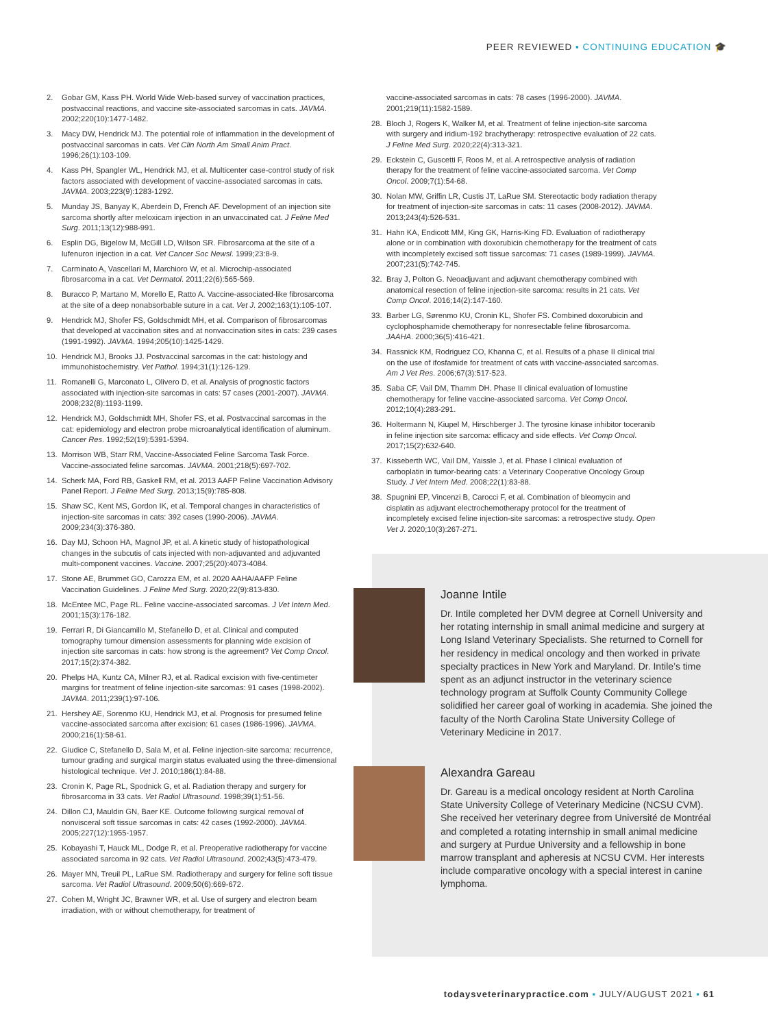PEER REVIEWED ▪ CONTINUING EDUCATION 🎓
2. Gobar GM, Kass PH. World Wide Web-based survey of vaccination practices, postvaccinal reactions, and vaccine site-associated sarcomas in cats. JAVMA. 2002;220(10):1477-1482.
3. Macy DW, Hendrick MJ. The potential role of inflammation in the development of postvaccinal sarcomas in cats. Vet Clin North Am Small Anim Pract. 1996;26(1):103-109.
4. Kass PH, Spangler WL, Hendrick MJ, et al. Multicenter case-control study of risk factors associated with development of vaccine-associated sarcomas in cats. JAVMA. 2003;223(9):1283-1292.
5. Munday JS, Banyay K, Aberdein D, French AF. Development of an injection site sarcoma shortly after meloxicam injection in an unvaccinated cat. J Feline Med Surg. 2011;13(12):988-991.
6. Esplin DG, Bigelow M, McGill LD, Wilson SR. Fibrosarcoma at the site of a lufenuron injection in a cat. Vet Cancer Soc Newsl. 1999;23:8-9.
7. Carminato A, Vascellari M, Marchioro W, et al. Microchip-associated fibrosarcoma in a cat. Vet Dermatol. 2011;22(6):565-569.
8. Buracco P, Martano M, Morello E, Ratto A. Vaccine-associated-like fibrosarcoma at the site of a deep nonabsorbable suture in a cat. Vet J. 2002;163(1):105-107.
9. Hendrick MJ, Shofer FS, Goldschmidt MH, et al. Comparison of fibrosarcomas that developed at vaccination sites and at nonvaccination sites in cats: 239 cases (1991-1992). JAVMA. 1994;205(10):1425-1429.
10. Hendrick MJ, Brooks JJ. Postvaccinal sarcomas in the cat: histology and immunohistochemistry. Vet Pathol. 1994;31(1):126-129.
11. Romanelli G, Marconato L, Olivero D, et al. Analysis of prognostic factors associated with injection-site sarcomas in cats: 57 cases (2001-2007). JAVMA. 2008;232(8):1193-1199.
12. Hendrick MJ, Goldschmidt MH, Shofer FS, et al. Postvaccinal sarcomas in the cat: epidemiology and electron probe microanalytical identification of aluminum. Cancer Res. 1992;52(19):5391-5394.
13. Morrison WB, Starr RM, Vaccine-Associated Feline Sarcoma Task Force. Vaccine-associated feline sarcomas. JAVMA. 2001;218(5):697-702.
14. Scherk MA, Ford RB, Gaskell RM, et al. 2013 AAFP Feline Vaccination Advisory Panel Report. J Feline Med Surg. 2013;15(9):785-808.
15. Shaw SC, Kent MS, Gordon IK, et al. Temporal changes in characteristics of injection-site sarcomas in cats: 392 cases (1990-2006). JAVMA. 2009;234(3):376-380.
16. Day MJ, Schoon HA, Magnol JP, et al. A kinetic study of histopathological changes in the subcutis of cats injected with non-adjuvanted and adjuvanted multi-component vaccines. Vaccine. 2007;25(20):4073-4084.
17. Stone AE, Brummet GO, Carozza EM, et al. 2020 AAHA/AAFP Feline Vaccination Guidelines. J Feline Med Surg. 2020;22(9):813-830.
18. McEntee MC, Page RL. Feline vaccine-associated sarcomas. J Vet Intern Med. 2001;15(3):176-182.
19. Ferrari R, Di Giancamillo M, Stefanello D, et al. Clinical and computed tomography tumour dimension assessments for planning wide excision of injection site sarcomas in cats: how strong is the agreement? Vet Comp Oncol. 2017;15(2):374-382.
20. Phelps HA, Kuntz CA, Milner RJ, et al. Radical excision with five-centimeter margins for treatment of feline injection-site sarcomas: 91 cases (1998-2002). JAVMA. 2011;239(1):97-106.
21. Hershey AE, Sorenmo KU, Hendrick MJ, et al. Prognosis for presumed feline vaccine-associated sarcoma after excision: 61 cases (1986-1996). JAVMA. 2000;216(1):58-61.
22. Giudice C, Stefanello D, Sala M, et al. Feline injection-site sarcoma: recurrence, tumour grading and surgical margin status evaluated using the three-dimensional histological technique. Vet J. 2010;186(1):84-88.
23. Cronin K, Page RL, Spodnick G, et al. Radiation therapy and surgery for fibrosarcoma in 33 cats. Vet Radiol Ultrasound. 1998;39(1):51-56.
24. Dillon CJ, Mauldin GN, Baer KE. Outcome following surgical removal of nonvisceral soft tissue sarcomas in cats: 42 cases (1992-2000). JAVMA. 2005;227(12):1955-1957.
25. Kobayashi T, Hauck ML, Dodge R, et al. Preoperative radiotherapy for vaccine associated sarcoma in 92 cats. Vet Radiol Ultrasound. 2002;43(5):473-479.
26. Mayer MN, Treuil PL, LaRue SM. Radiotherapy and surgery for feline soft tissue sarcoma. Vet Radiol Ultrasound. 2009;50(6):669-672.
27. Cohen M, Wright JC, Brawner WR, et al. Use of surgery and electron beam irradiation, with or without chemotherapy, for treatment of
vaccine-associated sarcomas in cats: 78 cases (1996-2000). JAVMA. 2001;219(11):1582-1589.
28. Bloch J, Rogers K, Walker M, et al. Treatment of feline injection-site sarcoma with surgery and iridium-192 brachytherapy: retrospective evaluation of 22 cats. J Feline Med Surg. 2020;22(4):313-321.
29. Eckstein C, Guscetti F, Roos M, et al. A retrospective analysis of radiation therapy for the treatment of feline vaccine-associated sarcoma. Vet Comp Oncol. 2009;7(1):54-68.
30. Nolan MW, Griffin LR, Custis JT, LaRue SM. Stereotactic body radiation therapy for treatment of injection-site sarcomas in cats: 11 cases (2008-2012). JAVMA. 2013;243(4):526-531.
31. Hahn KA, Endicott MM, King GK, Harris-King FD. Evaluation of radiotherapy alone or in combination with doxorubicin chemotherapy for the treatment of cats with incompletely excised soft tissue sarcomas: 71 cases (1989-1999). JAVMA. 2007;231(5):742-745.
32. Bray J, Polton G. Neoadjuvant and adjuvant chemotherapy combined with anatomical resection of feline injection-site sarcoma: results in 21 cats. Vet Comp Oncol. 2016;14(2):147-160.
33. Barber LG, Sørenmo KU, Cronin KL, Shofer FS. Combined doxorubicin and cyclophosphamide chemotherapy for nonresectable feline fibrosarcoma. JAAHA. 2000;36(5):416-421.
34. Rassnick KM, Rodriguez CO, Khanna C, et al. Results of a phase II clinical trial on the use of ifosfamide for treatment of cats with vaccine-associated sarcomas. Am J Vet Res. 2006;67(3):517-523.
35. Saba CF, Vail DM, Thamm DH. Phase II clinical evaluation of lomustine chemotherapy for feline vaccine-associated sarcoma. Vet Comp Oncol. 2012;10(4):283-291.
36. Holtermann N, Kiupel M, Hirschberger J. The tyrosine kinase inhibitor toceranib in feline injection site sarcoma: efficacy and side effects. Vet Comp Oncol. 2017;15(2):632-640.
37. Kisseberth WC, Vail DM, Yaissle J, et al. Phase I clinical evaluation of carboplatin in tumor-bearing cats: a Veterinary Cooperative Oncology Group Study. J Vet Intern Med. 2008;22(1):83-88.
38. Spugnini EP, Vincenzi B, Carocci F, et al. Combination of bleomycin and cisplatin as adjuvant electrochemotherapy protocol for the treatment of incompletely excised feline injection-site sarcomas: a retrospective study. Open Vet J. 2020;10(3):267-271.
Joanne Intile
Dr. Intile completed her DVM degree at Cornell University and her rotating internship in small animal medicine and surgery at Long Island Veterinary Specialists. She returned to Cornell for her residency in medical oncology and then worked in private specialty practices in New York and Maryland. Dr. Intile’s time spent as an adjunct instructor in the veterinary science technology program at Suffolk County Community College solidified her career goal of working in academia. She joined the faculty of the North Carolina State University College of Veterinary Medicine in 2017.
Alexandra Gareau
Dr. Gareau is a medical oncology resident at North Carolina State University College of Veterinary Medicine (NCSU CVM). She received her veterinary degree from Université de Montréal and completed a rotating internship in small animal medicine and surgery at Purdue University and a fellowship in bone marrow transplant and apheresis at NCSU CVM. Her interests include comparative oncology with a special interest in canine lymphoma.
todaysveterinarypractice.com ▪ JULY/AUGUST 2021 ▪ 61